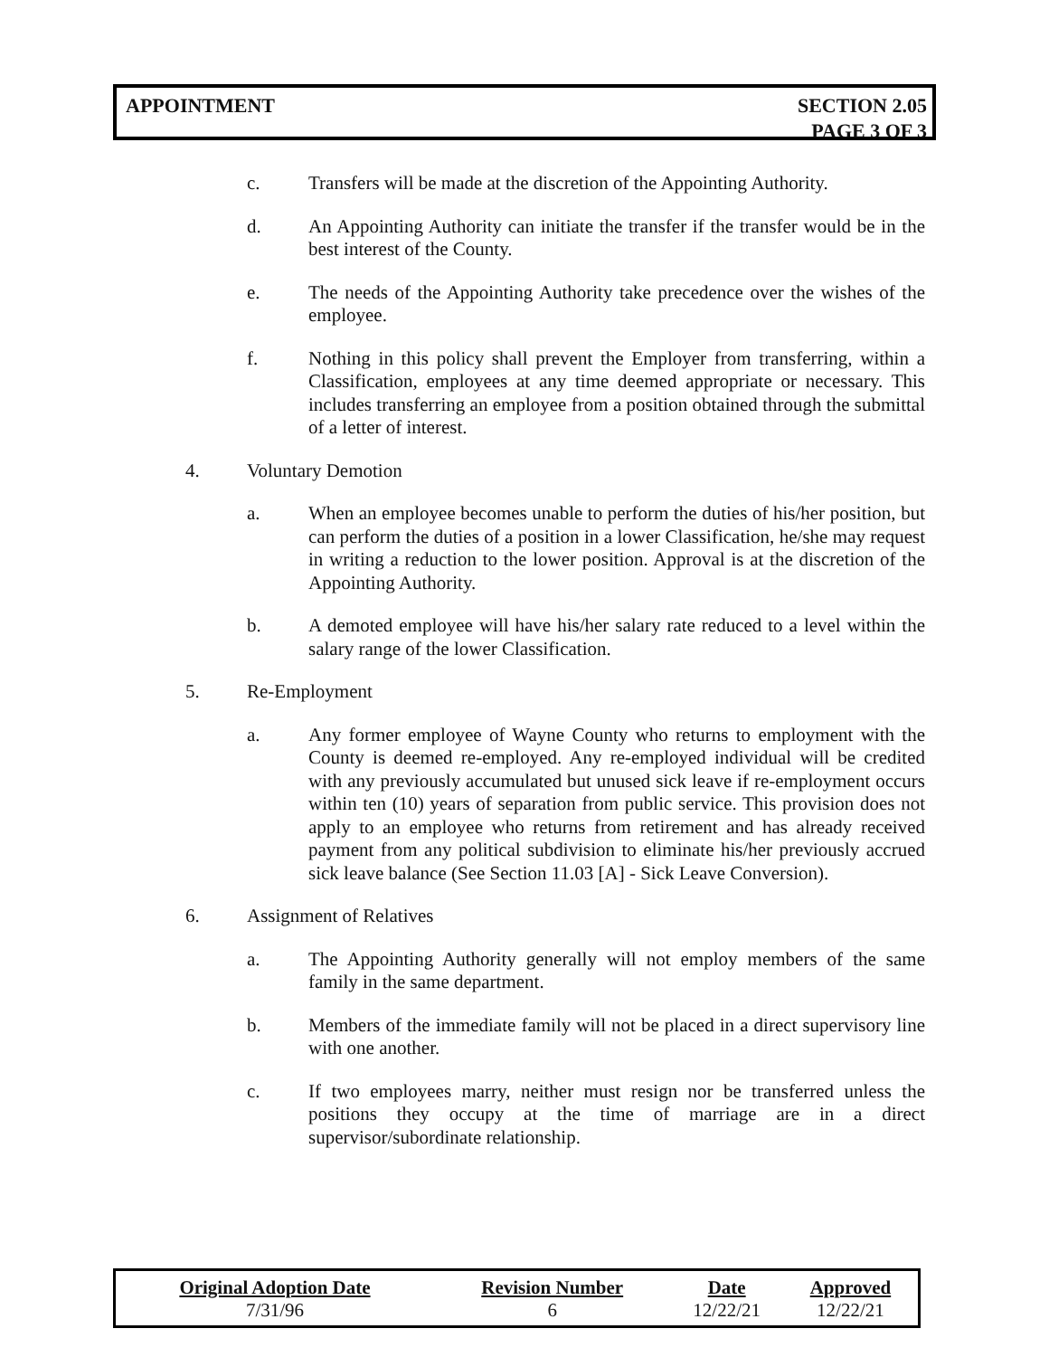APPOINTMENT SECTION 2.05
PAGE 3 OF 3
c. Transfers will be made at the discretion of the Appointing Authority.
d. An Appointing Authority can initiate the transfer if the transfer would be in the best interest of the County.
e. The needs of the Appointing Authority take precedence over the wishes of the employee.
f. Nothing in this policy shall prevent the Employer from transferring, within a Classification, employees at any time deemed appropriate or necessary. This includes transferring an employee from a position obtained through the submittal of a letter of interest.
4. Voluntary Demotion
a. When an employee becomes unable to perform the duties of his/her position, but can perform the duties of a position in a lower Classification, he/she may request in writing a reduction to the lower position. Approval is at the discretion of the Appointing Authority.
b. A demoted employee will have his/her salary rate reduced to a level within the salary range of the lower Classification.
5. Re-Employment
a. Any former employee of Wayne County who returns to employment with the County is deemed re-employed. Any re-employed individual will be credited with any previously accumulated but unused sick leave if re-employment occurs within ten (10) years of separation from public service. This provision does not apply to an employee who returns from retirement and has already received payment from any political subdivision to eliminate his/her previously accrued sick leave balance (See Section 11.03 [A] - Sick Leave Conversion).
6. Assignment of Relatives
a. The Appointing Authority generally will not employ members of the same family in the same department.
b. Members of the immediate family will not be placed in a direct supervisory line with one another.
c. If two employees marry, neither must resign nor be transferred unless the positions they occupy at the time of marriage are in a direct supervisor/subordinate relationship.
| Original Adoption Date | Revision Number | Date | Approved |
| --- | --- | --- | --- |
| 7/31/96 | 6 | 12/22/21 | 12/22/21 |